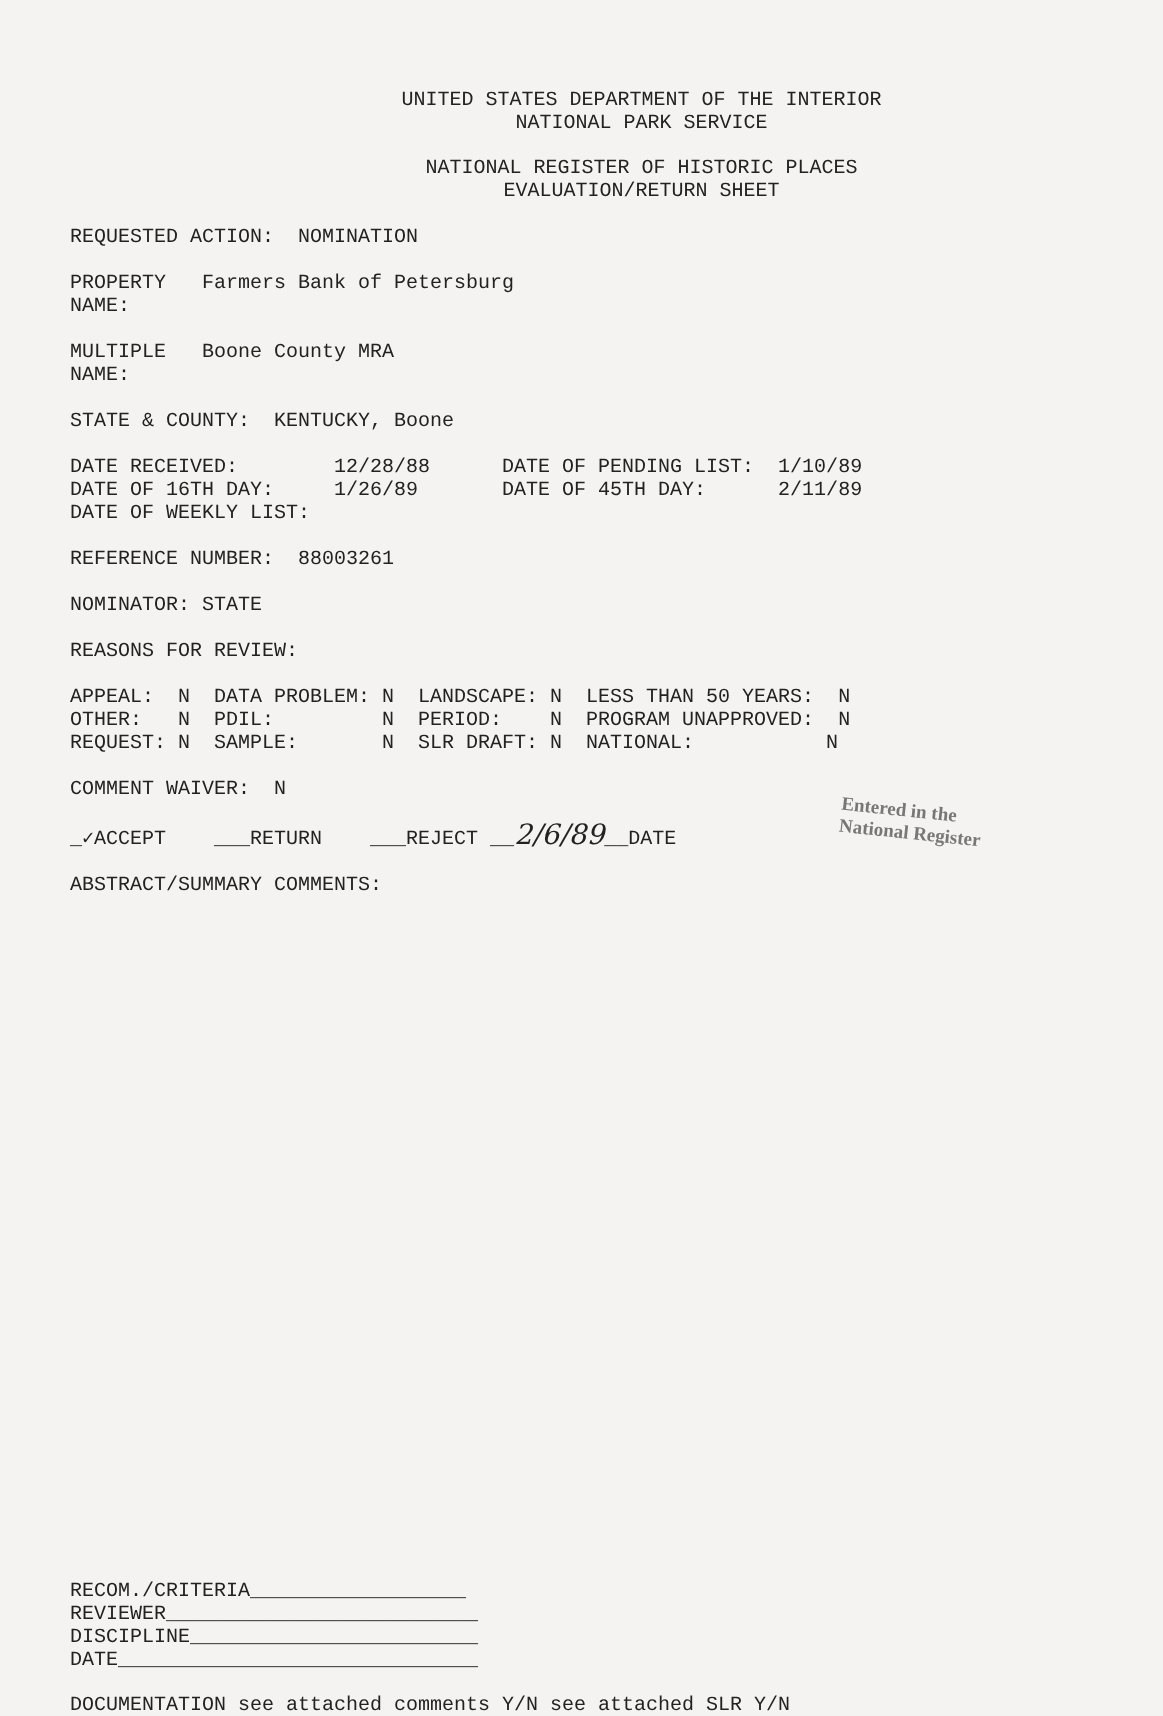UNITED STATES DEPARTMENT OF THE INTERIOR
NATIONAL PARK SERVICE
NATIONAL REGISTER OF HISTORIC PLACES
EVALUATION/RETURN SHEET
REQUESTED ACTION: NOMINATION
PROPERTY Farmers Bank of Petersburg NAME:
MULTIPLE Boone County MRA NAME:
STATE & COUNTY: KENTUCKY, Boone
DATE RECEIVED: 12/28/88 DATE OF PENDING LIST: 1/10/89 DATE OF 16TH DAY: 1/26/89 DATE OF 45TH DAY: 2/11/89 DATE OF WEEKLY LIST:
REFERENCE NUMBER: 88003261
NOMINATOR: STATE
REASONS FOR REVIEW:
APPEAL: N DATA PROBLEM: N LANDSCAPE: N LESS THAN 50 YEARS: N OTHER: N PDIL: N PERIOD: N PROGRAM UNAPPROVED: N REQUEST: N SAMPLE: N SLR DRAFT: N NATIONAL: N
COMMENT WAIVER: N
_✓ACCEPT ___RETURN ___REJECT __2/6/89__DATE
Entered in the
National Register
ABSTRACT/SUMMARY COMMENTS:
RECOM./CRITERIA__________________ REVIEWER__________________________ DISCIPLINE________________________ DATE______________________________
DOCUMENTATION see attached comments Y/N see attached SLR Y/N